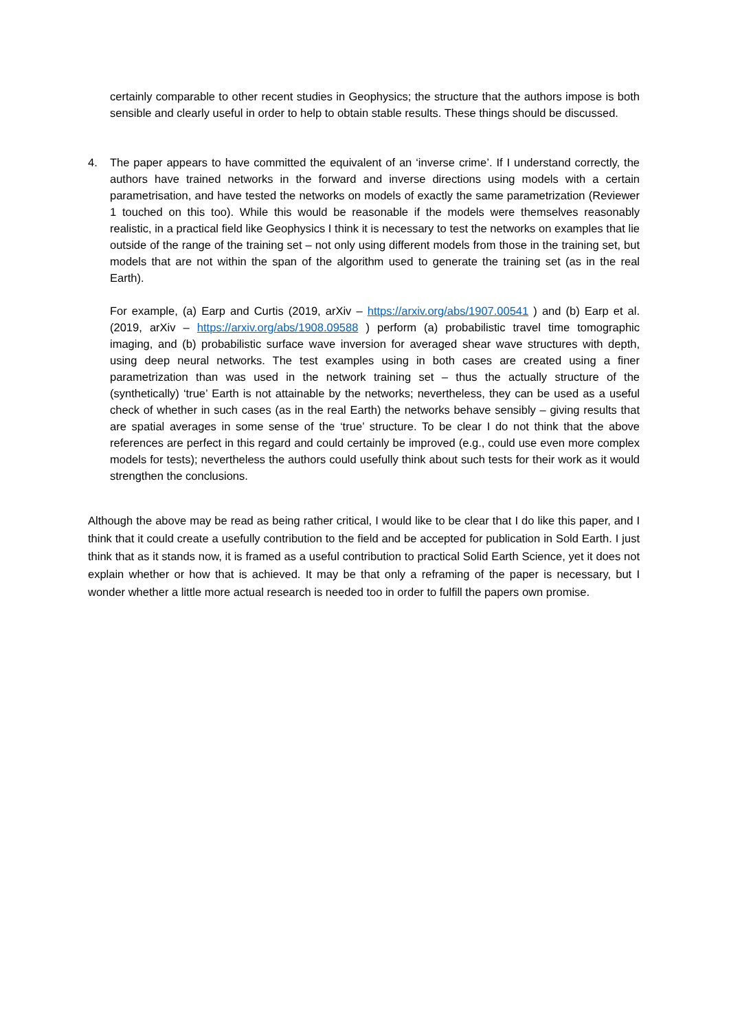certainly comparable to other recent studies in Geophysics; the structure that the authors impose is both sensible and clearly useful in order to help to obtain stable results. These things should be discussed.
4. The paper appears to have committed the equivalent of an ‘inverse crime’. If I understand correctly, the authors have trained networks in the forward and inverse directions using models with a certain parametrisation, and have tested the networks on models of exactly the same parametrization (Reviewer 1 touched on this too). While this would be reasonable if the models were themselves reasonably realistic, in a practical field like Geophysics I think it is necessary to test the networks on examples that lie outside of the range of the training set – not only using different models from those in the training set, but models that are not within the span of the algorithm used to generate the training set (as in the real Earth).
For example, (a) Earp and Curtis (2019, arXiv – https://arxiv.org/abs/1907.00541 ) and (b) Earp et al. (2019, arXiv – https://arxiv.org/abs/1908.09588 ) perform (a) probabilistic travel time tomographic imaging, and (b) probabilistic surface wave inversion for averaged shear wave structures with depth, using deep neural networks. The test examples using in both cases are created using a finer parametrization than was used in the network training set – thus the actually structure of the (synthetically) ‘true’ Earth is not attainable by the networks; nevertheless, they can be used as a useful check of whether in such cases (as in the real Earth) the networks behave sensibly – giving results that are spatial averages in some sense of the ‘true’ structure. To be clear I do not think that the above references are perfect in this regard and could certainly be improved (e.g., could use even more complex models for tests); nevertheless the authors could usefully think about such tests for their work as it would strengthen the conclusions.
Although the above may be read as being rather critical, I would like to be clear that I do like this paper, and I think that it could create a usefully contribution to the field and be accepted for publication in Sold Earth. I just think that as it stands now, it is framed as a useful contribution to practical Solid Earth Science, yet it does not explain whether or how that is achieved. It may be that only a reframing of the paper is necessary, but I wonder whether a little more actual research is needed too in order to fulfill the papers own promise.